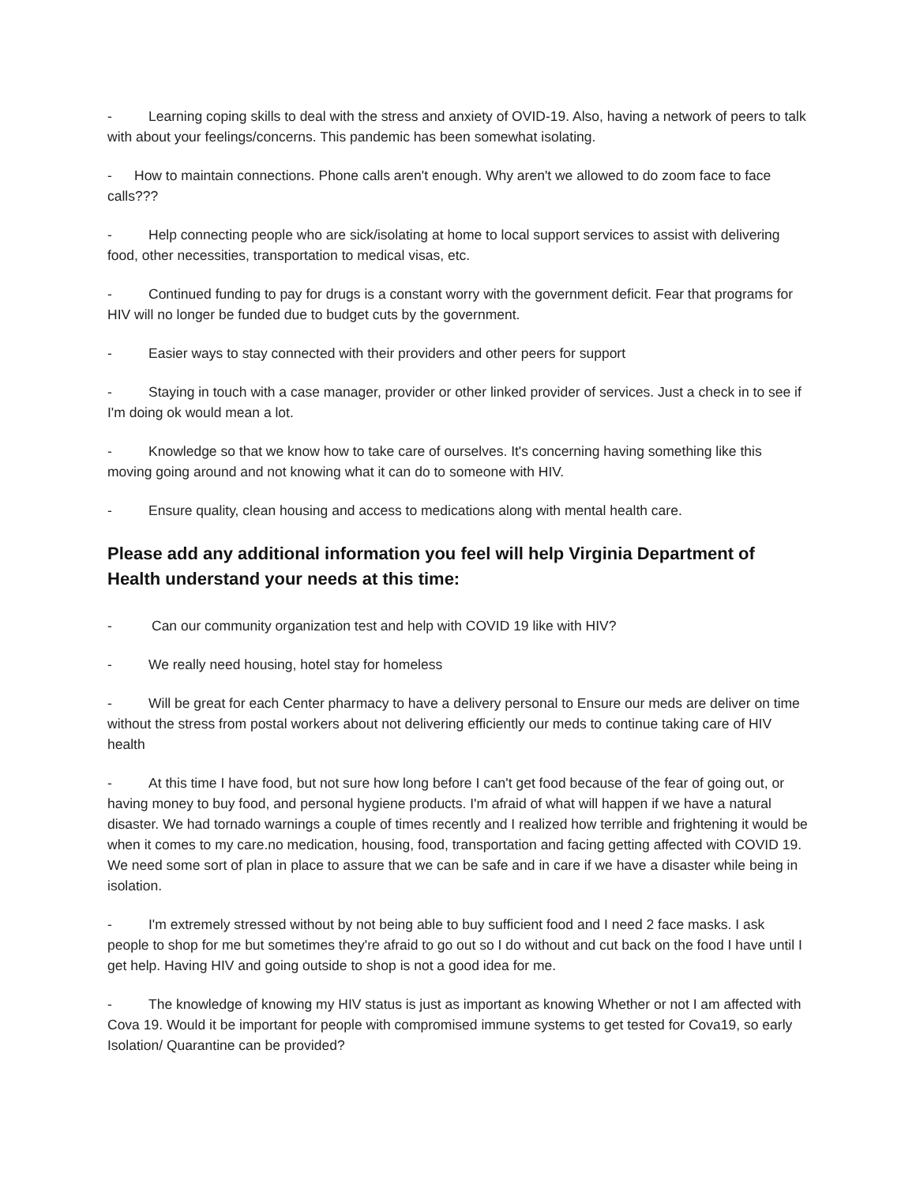- Learning coping skills to deal with the stress and anxiety of OVID-19. Also, having a network of peers to talk with about your feelings/concerns. This pandemic has been somewhat isolating.
- How to maintain connections. Phone calls aren't enough. Why aren't we allowed to do zoom face to face calls???
- Help connecting people who are sick/isolating at home to local support services to assist with delivering food, other necessities, transportation to medical visas, etc.
- Continued funding to pay for drugs is a constant worry with the government deficit. Fear that programs for HIV will no longer be funded due to budget cuts by the government.
- Easier ways to stay connected with their providers and other peers for support
- Staying in touch with a case manager, provider or other linked provider of services. Just a check in to see if I'm doing ok would mean a lot.
- Knowledge so that we know how to take care of ourselves. It's concerning having something like this moving going around and not knowing what it can do to someone with HIV.
- Ensure quality, clean housing and access to medications along with mental health care.
Please add any additional information you feel will help Virginia Department of Health understand your needs at this time:
- Can our community organization test and help with COVID 19 like with HIV?
- We really need housing, hotel stay for homeless
- Will be great for each Center pharmacy to have a delivery personal to Ensure our meds are deliver on time without the stress from postal workers about not delivering efficiently our meds to continue taking care of HIV health
- At this time I have food, but not sure how long before I can't get food because of the fear of going out, or having money to buy food, and personal hygiene products. I'm afraid of what will happen if we have a natural disaster. We had tornado warnings a couple of times recently and I realized how terrible and frightening it would be when it comes to my care.no medication, housing, food, transportation and facing getting affected with COVID 19. We need some sort of plan in place to assure that we can be safe and in care if we have a disaster while being in isolation.
- I'm extremely stressed without by not being able to buy sufficient food and I need 2 face masks. I ask people to shop for me but sometimes they're afraid to go out so I do without and cut back on the food I have until I get help. Having HIV and going outside to shop is not a good idea for me.
- The knowledge of knowing my HIV status is just as important as knowing Whether or not I am affected with Cova 19. Would it be important for people with compromised immune systems to get tested for Cova19, so early Isolation/ Quarantine can be provided?